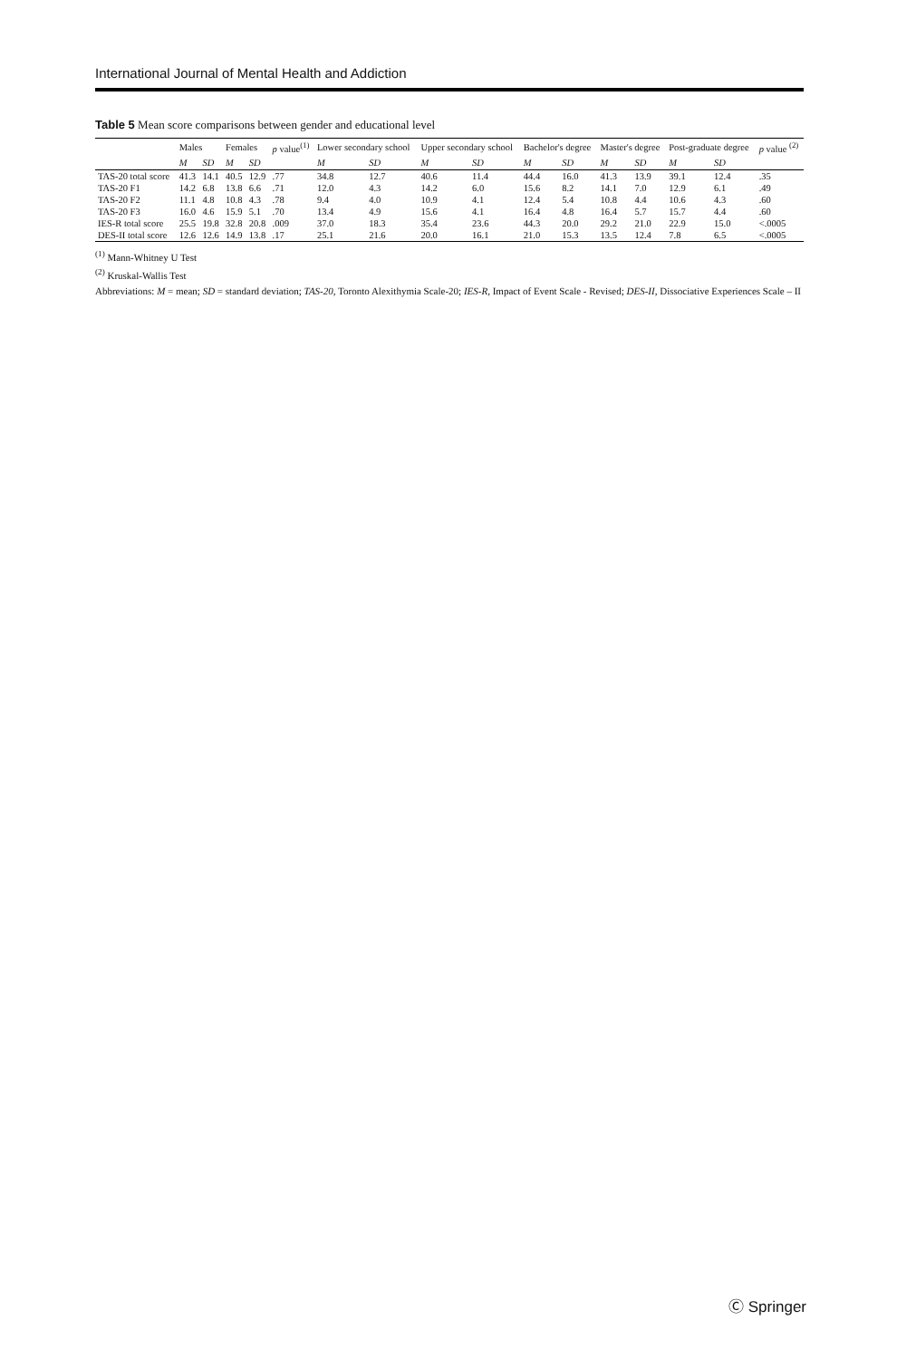International Journal of Mental Health and Addiction
Table 5 Mean score comparisons between gender and educational level
| | Males | | Females | | p value<sup>(1)</sup> | Lower secondary school | | Upper secondary school | | Bachelor's degree | | Master's degree | | Post-graduate degree | | p value <sup>(2)</sup> |
| --- | --- | --- | --- | --- | --- | --- | --- | --- | --- | --- | --- | --- | --- | --- | --- | --- |
| | M | SD | M | SD | | M | SD | M | SD | M | SD | M | SD | M | SD | |
| TAS-20 total score | 41.3 | 14.1 | 40.5 | 12.9 | .77 | 34.8 | 12.7 | 40.6 | 11.4 | 44.4 | 16.0 | 41.3 | 13.9 | 39.1 | 12.4 | .35 |
| TAS-20 F1 | 14.2 | 6.8 | 13.8 | 6.6 | .71 | 12.0 | 4.3 | 14.2 | 6.0 | 15.6 | 8.2 | 14.1 | 7.0 | 12.9 | 6.1 | .49 |
| TAS-20 F2 | 11.1 | 4.8 | 10.8 | 4.3 | .78 | 9.4 | 4.0 | 10.9 | 4.1 | 12.4 | 5.4 | 10.8 | 4.4 | 10.6 | 4.3 | .60 |
| TAS-20 F3 | 16.0 | 4.6 | 15.9 | 5.1 | .70 | 13.4 | 4.9 | 15.6 | 4.1 | 16.4 | 4.8 | 16.4 | 5.7 | 15.7 | 4.4 | .60 |
| IES-R total score | 25.5 | 19.8 | 32.8 | 20.8 | .009 | 37.0 | 18.3 | 35.4 | 23.6 | 44.3 | 20.0 | 29.2 | 21.0 | 22.9 | 15.0 | <.0005 |
| DES-II total score | 12.6 | 12.6 | 14.9 | 13.8 | .17 | 25.1 | 21.6 | 20.0 | 16.1 | 21.0 | 15.3 | 13.5 | 12.4 | 7.8 | 6.5 | <.0005 |
<sup>(1)</sup> Mann-Whitney U Test
<sup>(2)</sup> Kruskal-Wallis Test
Abbreviations: M = mean; SD = standard deviation; TAS-20, Toronto Alexithymia Scale-20; IES-R, Impact of Event Scale - Revised; DES-II, Dissociative Experiences Scale – II
Ⓒ Springer